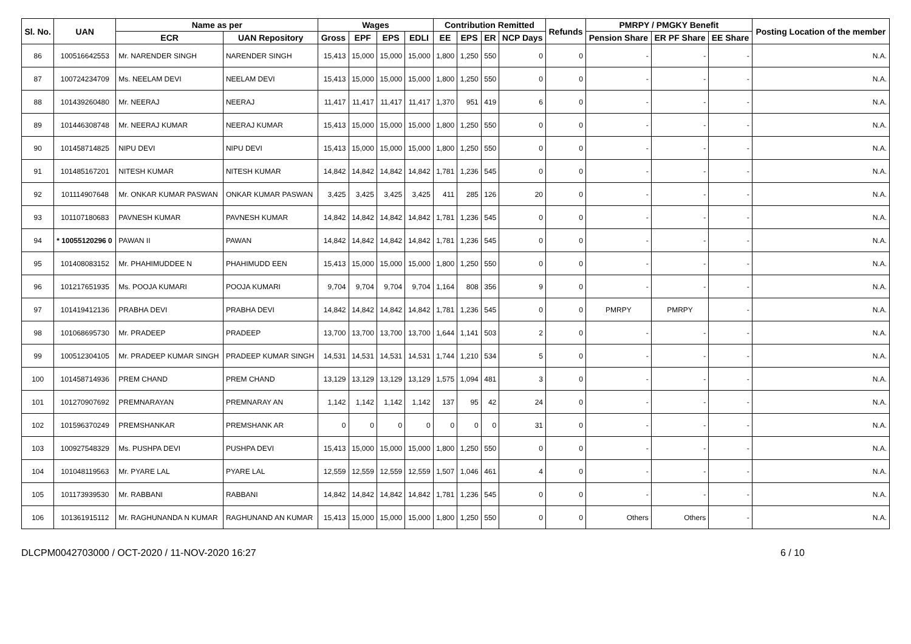| Sl. No. | UAN | Name as per | | Wages | | | | Contribution Remitted | | | | Refunds | PMRPY / PMGKY Benefit | | | Posting Location of the member |
| --- | --- | --- | --- | --- | --- | --- | --- | --- | --- | --- | --- | --- | --- | --- | --- | --- |
| | | ECR | UAN Repository | Gross | EPF | EPS | EDLI | EE | EPS | ER | NCP Days | | Pension Share | ER PF Share | EE Share | |
| 86 | 100516642553 | Mr. NARENDER SINGH | NARENDER SINGH | 15,413 | 15,000 | 15,000 | 15,000 | 1,800 | 1,250 | 550 | 0 | 0 | - | - | - | N.A. |
| 87 | 100724234709 | Ms. NEELAM DEVI | NEELAM DEVI | 15,413 | 15,000 | 15,000 | 15,000 | 1,800 | 1,250 | 550 | 0 | 0 | - | - | - | N.A. |
| 88 | 101439260480 | Mr. NEERAJ | NEERAJ | 11,417 | 11,417 | 11,417 | 11,417 | 1,370 | 951 | 419 | 6 | 0 | - | - | - | N.A. |
| 89 | 101446308748 | Mr. NEERAJ KUMAR | NEERAJ KUMAR | 15,413 | 15,000 | 15,000 | 15,000 | 1,800 | 1,250 | 550 | 0 | 0 | - | - | - | N.A. |
| 90 | 101458714825 | NIPU DEVI | NIPU DEVI | 15,413 | 15,000 | 15,000 | 15,000 | 1,800 | 1,250 | 550 | 0 | 0 | - | - | - | N.A. |
| 91 | 101485167201 | NITESH KUMAR | NITESH KUMAR | 14,842 | 14,842 | 14,842 | 14,842 | 1,781 | 1,236 | 545 | 0 | 0 | - | - | - | N.A. |
| 92 | 101114907648 | Mr. ONKAR KUMAR PASWAN | ONKAR KUMAR PASWAN | 3,425 | 3,425 | 3,425 | 3,425 | 411 | 285 | 126 | 20 | 0 | - | - | - | N.A. |
| 93 | 101107180683 | PAVNESH KUMAR | PAVNESH KUMAR | 14,842 | 14,842 | 14,842 | 14,842 | 1,781 | 1,236 | 545 | 0 | 0 | - | - | - | N.A. |
| 94 | * 10055120296 0 | PAWAN II | PAWAN | 14,842 | 14,842 | 14,842 | 14,842 | 1,781 | 1,236 | 545 | 0 | 0 | - | - | - | N.A. |
| 95 | 101408083152 | Mr. PHAHIMUDDEE N | PHAHIMUDD EEN | 15,413 | 15,000 | 15,000 | 15,000 | 1,800 | 1,250 | 550 | 0 | 0 | - | - | - | N.A. |
| 96 | 101217651935 | Ms. POOJA KUMARI | POOJA KUMARI | 9,704 | 9,704 | 9,704 | 9,704 | 1,164 | 808 | 356 | 9 | 0 | - | - | - | N.A. |
| 97 | 101419412136 | PRABHA DEVI | PRABHA DEVI | 14,842 | 14,842 | 14,842 | 14,842 | 1,781 | 1,236 | 545 | 0 | 0 | PMRPY | PMRPY | - | N.A. |
| 98 | 101068695730 | Mr. PRADEEP | PRADEEP | 13,700 | 13,700 | 13,700 | 13,700 | 1,644 | 1,141 | 503 | 2 | 0 | - | - | - | N.A. |
| 99 | 100512304105 | Mr. PRADEEP KUMAR SINGH | PRADEEP KUMAR SINGH | 14,531 | 14,531 | 14,531 | 14,531 | 1,744 | 1,210 | 534 | 5 | 0 | - | - | - | N.A. |
| 100 | 101458714936 | PREM CHAND | PREM CHAND | 13,129 | 13,129 | 13,129 | 13,129 | 1,575 | 1,094 | 481 | 3 | 0 | - | - | - | N.A. |
| 101 | 101270907692 | PREMNARAYAN | PREMNARAY AN | 1,142 | 1,142 | 1,142 | 1,142 | 137 | 95 | 42 | 24 | 0 | - | - | - | N.A. |
| 102 | 101596370249 | PREMSHANKAR | PREMSHANK AR | 0 | 0 | 0 | 0 | 0 | 0 | 0 | 31 | 0 | - | - | - | N.A. |
| 103 | 100927548329 | Ms. PUSHPA DEVI | PUSHPA DEVI | 15,413 | 15,000 | 15,000 | 15,000 | 1,800 | 1,250 | 550 | 0 | 0 | - | - | - | N.A. |
| 104 | 101048119563 | Mr. PYARE LAL | PYARE LAL | 12,559 | 12,559 | 12,559 | 12,559 | 1,507 | 1,046 | 461 | 4 | 0 | - | - | - | N.A. |
| 105 | 101173939530 | Mr. RABBANI | RABBANI | 14,842 | 14,842 | 14,842 | 14,842 | 1,781 | 1,236 | 545 | 0 | 0 | - | - | - | N.A. |
| 106 | 101361915112 | Mr. RAGHUNANDA N KUMAR | RAGHUNAND AN KUMAR | 15,413 | 15,000 | 15,000 | 15,000 | 1,800 | 1,250 | 550 | 0 | 0 | Others | Others | - | N.A. |
DLCPM0042703000 / OCT-2020 / 11-NOV-2020 16:27 6 / 10